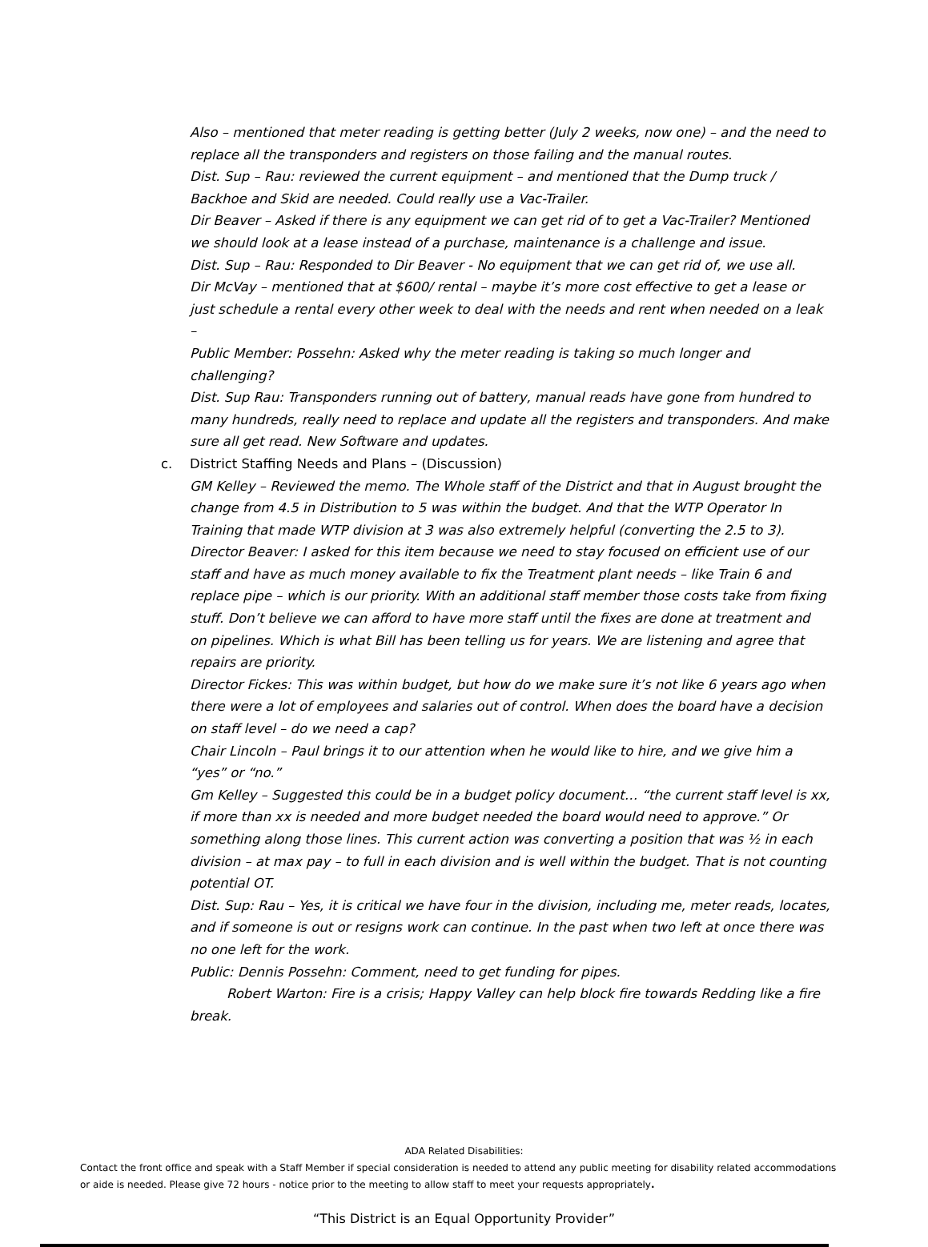Also – mentioned that meter reading is getting better (July 2 weeks, now one) – and the need to replace all the transponders and registers on those failing and the manual routes.
Dist. Sup – Rau: reviewed the current equipment – and mentioned that the Dump truck / Backhoe and Skid are needed. Could really use a Vac-Trailer.
Dir Beaver – Asked if there is any equipment we can get rid of to get a Vac-Trailer? Mentioned we should look at a lease instead of a purchase, maintenance is a challenge and issue.
Dist. Sup – Rau: Responded to Dir Beaver - No equipment that we can get rid of, we use all.
Dir McVay – mentioned that at $600/ rental – maybe it’s more cost effective to get a lease or just schedule a rental every other week to deal with the needs and rent when needed on a leak –
Public Member: Possehn: Asked why the meter reading is taking so much longer and challenging?
Dist. Sup Rau: Transponders running out of battery, manual reads have gone from hundred to many hundreds, really need to replace and update all the registers and transponders. And make sure all get read. New Software and updates.
c. District Staffing Needs and Plans – (Discussion)
GM Kelley – Reviewed the memo. The Whole staff of the District and that in August brought the change from 4.5 in Distribution to 5 was within the budget. And that the WTP Operator In Training that made WTP division at 3 was also extremely helpful (converting the 2.5 to 3).
Director Beaver: I asked for this item because we need to stay focused on efficient use of our staff and have as much money available to fix the Treatment plant needs – like Train 6 and replace pipe – which is our priority. With an additional staff member those costs take from fixing stuff. Don’t believe we can afford to have more staff until the fixes are done at treatment and on pipelines. Which is what Bill has been telling us for years. We are listening and agree that repairs are priority.
Director Fickes: This was within budget, but how do we make sure it’s not like 6 years ago when there were a lot of employees and salaries out of control. When does the board have a decision on staff level – do we need a cap?
Chair Lincoln – Paul brings it to our attention when he would like to hire, and we give him a “yes” or “no.”
Gm Kelley – Suggested this could be in a budget policy document… “the current staff level is xx, if more than xx is needed and more budget needed the board would need to approve.” Or something along those lines. This current action was converting a position that was ½ in each division – at max pay – to full in each division and is well within the budget. That is not counting potential OT.
Dist. Sup: Rau – Yes, it is critical we have four in the division, including me, meter reads, locates, and if someone is out or resigns work can continue. In the past when two left at once there was no one left for the work.
Public: Dennis Possehn: Comment, need to get funding for pipes.
Robert Warton: Fire is a crisis; Happy Valley can help block fire towards Redding like a fire
break.
ADA Related Disabilities:
Contact the front office and speak with a Staff Member if special consideration is needed to attend any public meeting for disability related accommodations or aide is needed. Please give 72 hours - notice prior to the meeting to allow staff to meet your requests appropriately.
“This District is an Equal Opportunity Provider”